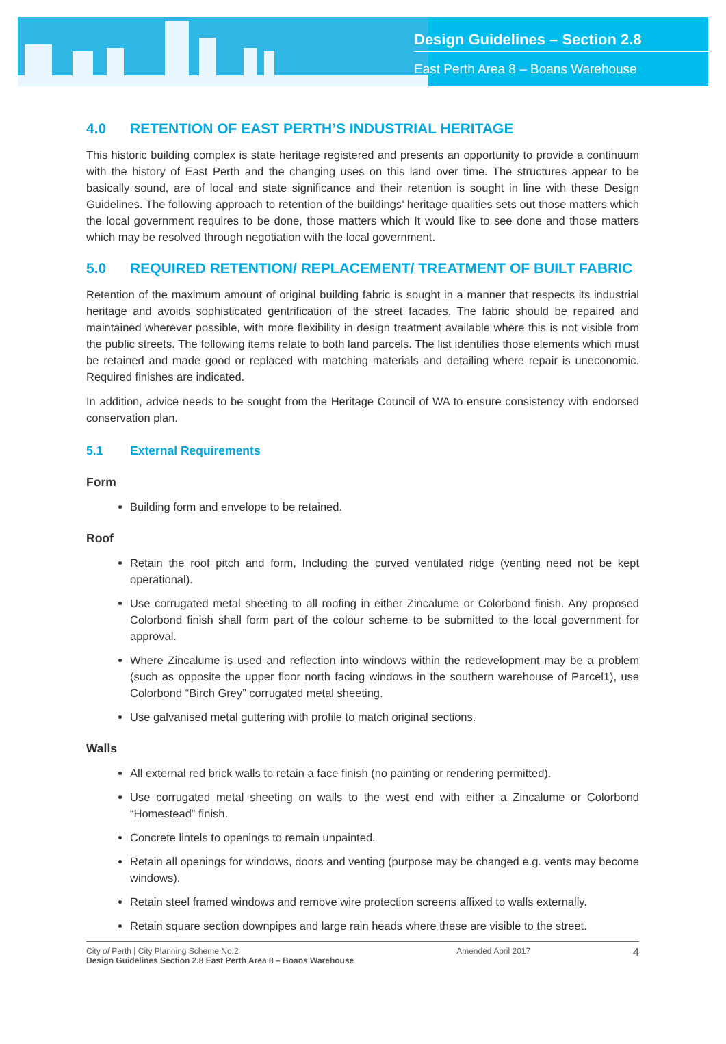Design Guidelines – Section 2.8
East Perth Area 8 – Boans Warehouse
4.0 RETENTION OF EAST PERTH’S INDUSTRIAL HERITAGE
This historic building complex is state heritage registered and presents an opportunity to provide a continuum with the history of East Perth and the changing uses on this land over time. The structures appear to be basically sound, are of local and state significance and their retention is sought in line with these Design Guidelines. The following approach to retention of the buildings’ heritage qualities sets out those matters which the local government requires to be done, those matters which It would like to see done and those matters which may be resolved through negotiation with the local government.
5.0 REQUIRED RETENTION/ REPLACEMENT/ TREATMENT OF BUILT FABRIC
Retention of the maximum amount of original building fabric is sought in a manner that respects its industrial heritage and avoids sophisticated gentrification of the street facades. The fabric should be repaired and maintained wherever possible, with more flexibility in design treatment available where this is not visible from the public streets. The following items relate to both land parcels. The list identifies those elements which must be retained and made good or replaced with matching materials and detailing where repair is uneconomic. Required finishes are indicated.
In addition, advice needs to be sought from the Heritage Council of WA to ensure consistency with endorsed conservation plan.
5.1 External Requirements
Form
Building form and envelope to be retained.
Roof
Retain the roof pitch and form, Including the curved ventilated ridge (venting need not be kept operational).
Use corrugated metal sheeting to all roofing in either Zincalume or Colorbond finish. Any proposed Colorbond finish shall form part of the colour scheme to be submitted to the local government for approval.
Where Zincalume is used and reflection into windows within the redevelopment may be a problem (such as opposite the upper floor north facing windows in the southern warehouse of Parcel1), use Colorbond “Birch Grey” corrugated metal sheeting.
Use galvanised metal guttering with profile to match original sections.
Walls
All external red brick walls to retain a face finish (no painting or rendering permitted).
Use corrugated metal sheeting on walls to the west end with either a Zincalume or Colorbond “Homestead” finish.
Concrete lintels to openings to remain unpainted.
Retain all openings for windows, doors and venting (purpose may be changed e.g. vents may become windows).
Retain steel framed windows and remove wire protection screens affixed to walls externally.
Retain square section downpipes and large rain heads where these are visible to the street.
City of Perth | City Planning Scheme No.2
Design Guidelines Section 2.8 East Perth Area 8 – Boans Warehouse
Amended April 2017
4